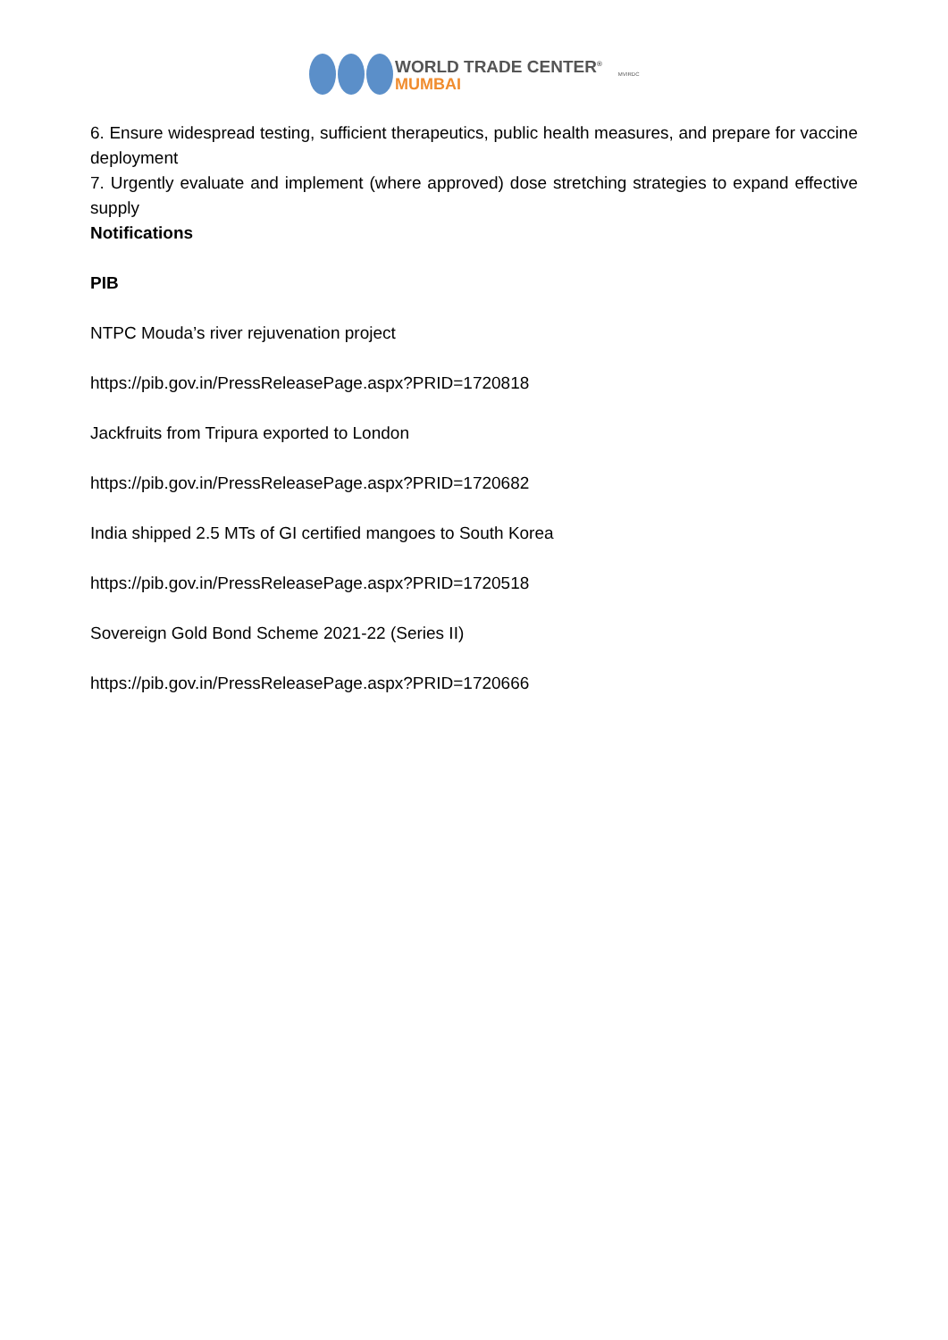WORLD TRADE CENTER<sup>®</sup>
MUMBAI
MVIRDC
6. Ensure widespread testing, sufficient therapeutics, public health measures, and prepare for vaccine deployment
7. Urgently evaluate and implement (where approved) dose stretching strategies to expand effective supply
Notifications
PIB
NTPC Mouda’s river rejuvenation project
https://pib.gov.in/PressReleasePage.aspx?PRID=1720818
Jackfruits from Tripura exported to London
https://pib.gov.in/PressReleasePage.aspx?PRID=1720682
India shipped 2.5 MTs of GI certified mangoes to South Korea
https://pib.gov.in/PressReleasePage.aspx?PRID=1720518
Sovereign Gold Bond Scheme 2021-22 (Series II)
https://pib.gov.in/PressReleasePage.aspx?PRID=1720666